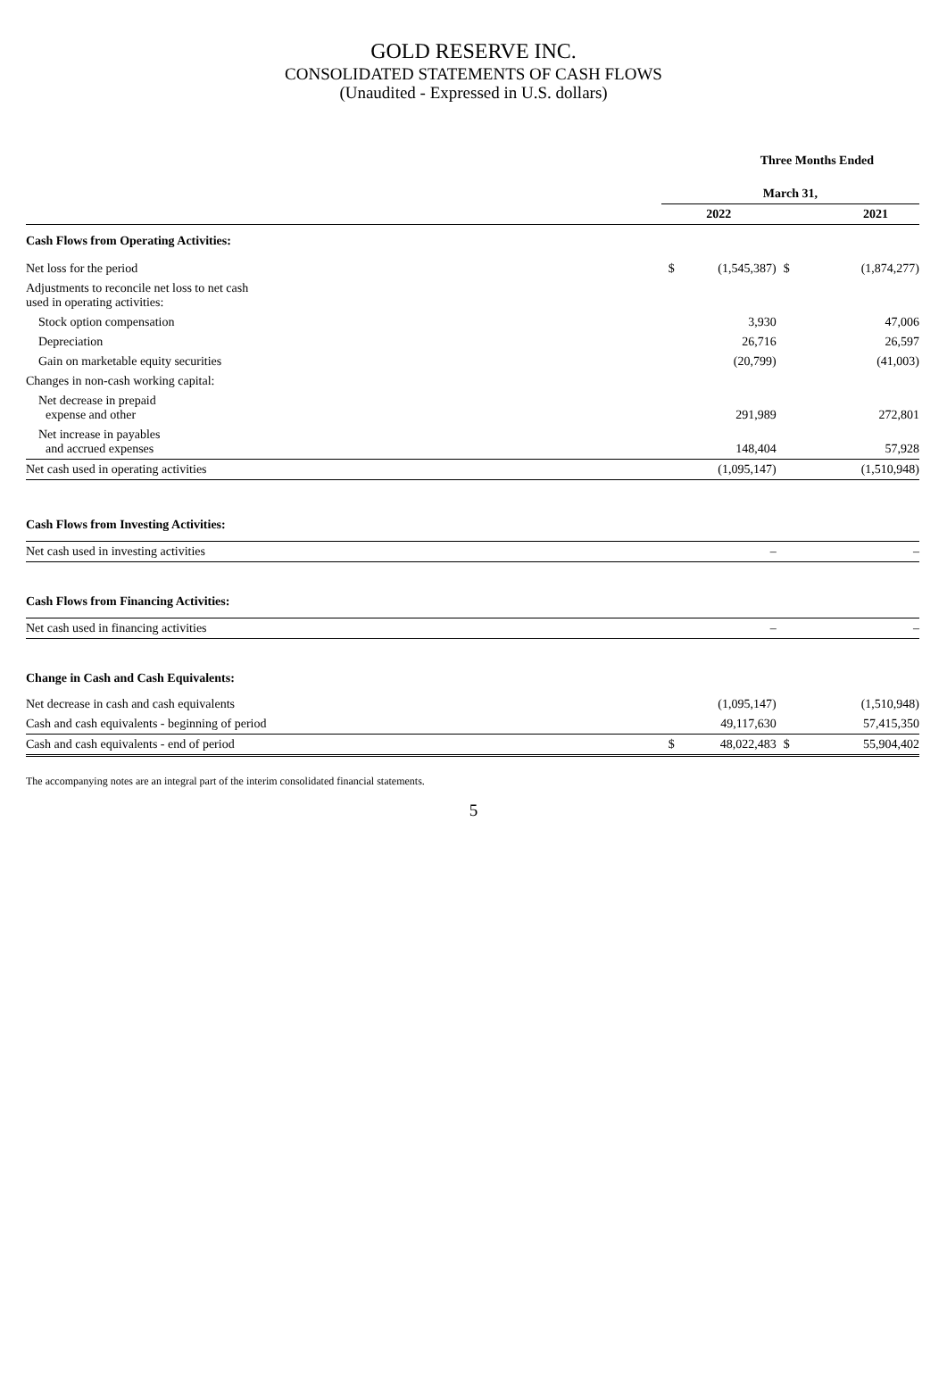GOLD RESERVE INC.
CONSOLIDATED STATEMENTS OF CASH FLOWS
(Unaudited - Expressed in U.S. dollars)
| | Three Months Ended | | | |
| | March 31, | | | |
| | 2022 | | 2021 | |
| Cash Flows from Operating Activities: | | | | |
| Net loss for the period | $ | (1,545,387) | $ | (1,874,277) |
| Adjustments to reconcile net loss to net cash used in operating activities: | | | | |
| Stock option compensation | | 3,930 | | 47,006 |
| Depreciation | | 26,716 | | 26,597 |
| Gain on marketable equity securities | | (20,799) | | (41,003) |
| Changes in non-cash working capital: | | | | |
| Net decrease in prepaid expense and other | | 291,989 | | 272,801 |
| Net increase in payables and accrued expenses | | 148,404 | | 57,928 |
| Net cash used in operating activities | | (1,095,147) | | (1,510,948) |
| Cash Flows from Investing Activities: | | | | |
| Net cash used in investing activities | | – | | – |
| Cash Flows from Financing Activities: | | | | |
| Net cash used in financing activities | | – | | – |
| Change in Cash and Cash Equivalents: | | | | |
| Net decrease in cash and cash equivalents | | (1,095,147) | | (1,510,948) |
| Cash and cash equivalents - beginning of period | | 49,117,630 | | 57,415,350 |
| Cash and cash equivalents - end of period | $ | 48,022,483 | $ | 55,904,402 |
The accompanying notes are an integral part of the interim consolidated financial statements.
5